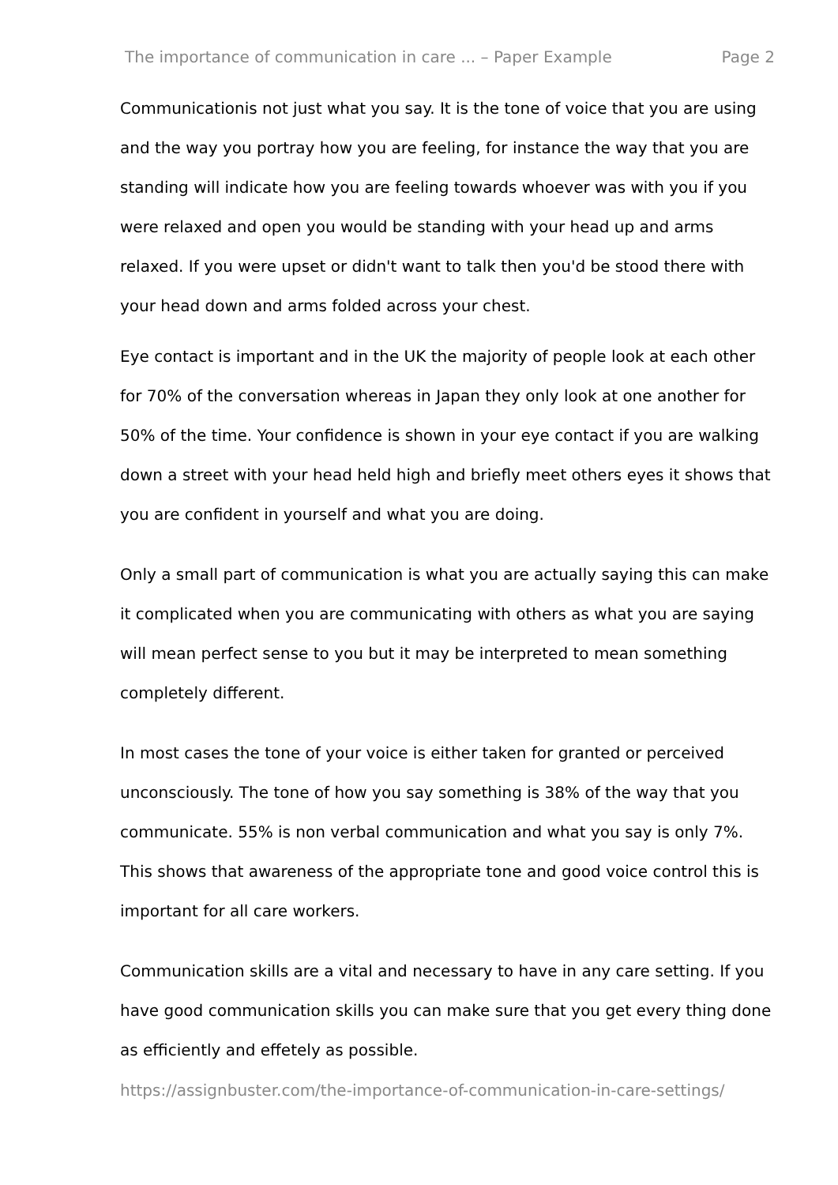The importance of communication in care ... – Paper Example Page 2
Communicationis not just what you say. It is the tone of voice that you are using and the way you portray how you are feeling, for instance the way that you are standing will indicate how you are feeling towards whoever was with you if you were relaxed and open you would be standing with your head up and arms relaxed. If you were upset or didn't want to talk then you'd be stood there with your head down and arms folded across your chest.
Eye contact is important and in the UK the majority of people look at each other for 70% of the conversation whereas in Japan they only look at one another for 50% of the time. Your confidence is shown in your eye contact if you are walking down a street with your head held high and briefly meet others eyes it shows that you are confident in yourself and what you are doing.
Only a small part of communication is what you are actually saying this can make it complicated when you are communicating with others as what you are saying will mean perfect sense to you but it may be interpreted to mean something completely different.
In most cases the tone of your voice is either taken for granted or perceived unconsciously. The tone of how you say something is 38% of the way that you communicate. 55% is non verbal communication and what you say is only 7%. This shows that awareness of the appropriate tone and good voice control this is important for all care workers.
Communication skills are a vital and necessary to have in any care setting. If you have good communication skills you can make sure that you get every thing done as efficiently and effetely as possible.
https://assignbuster.com/the-importance-of-communication-in-care-settings/